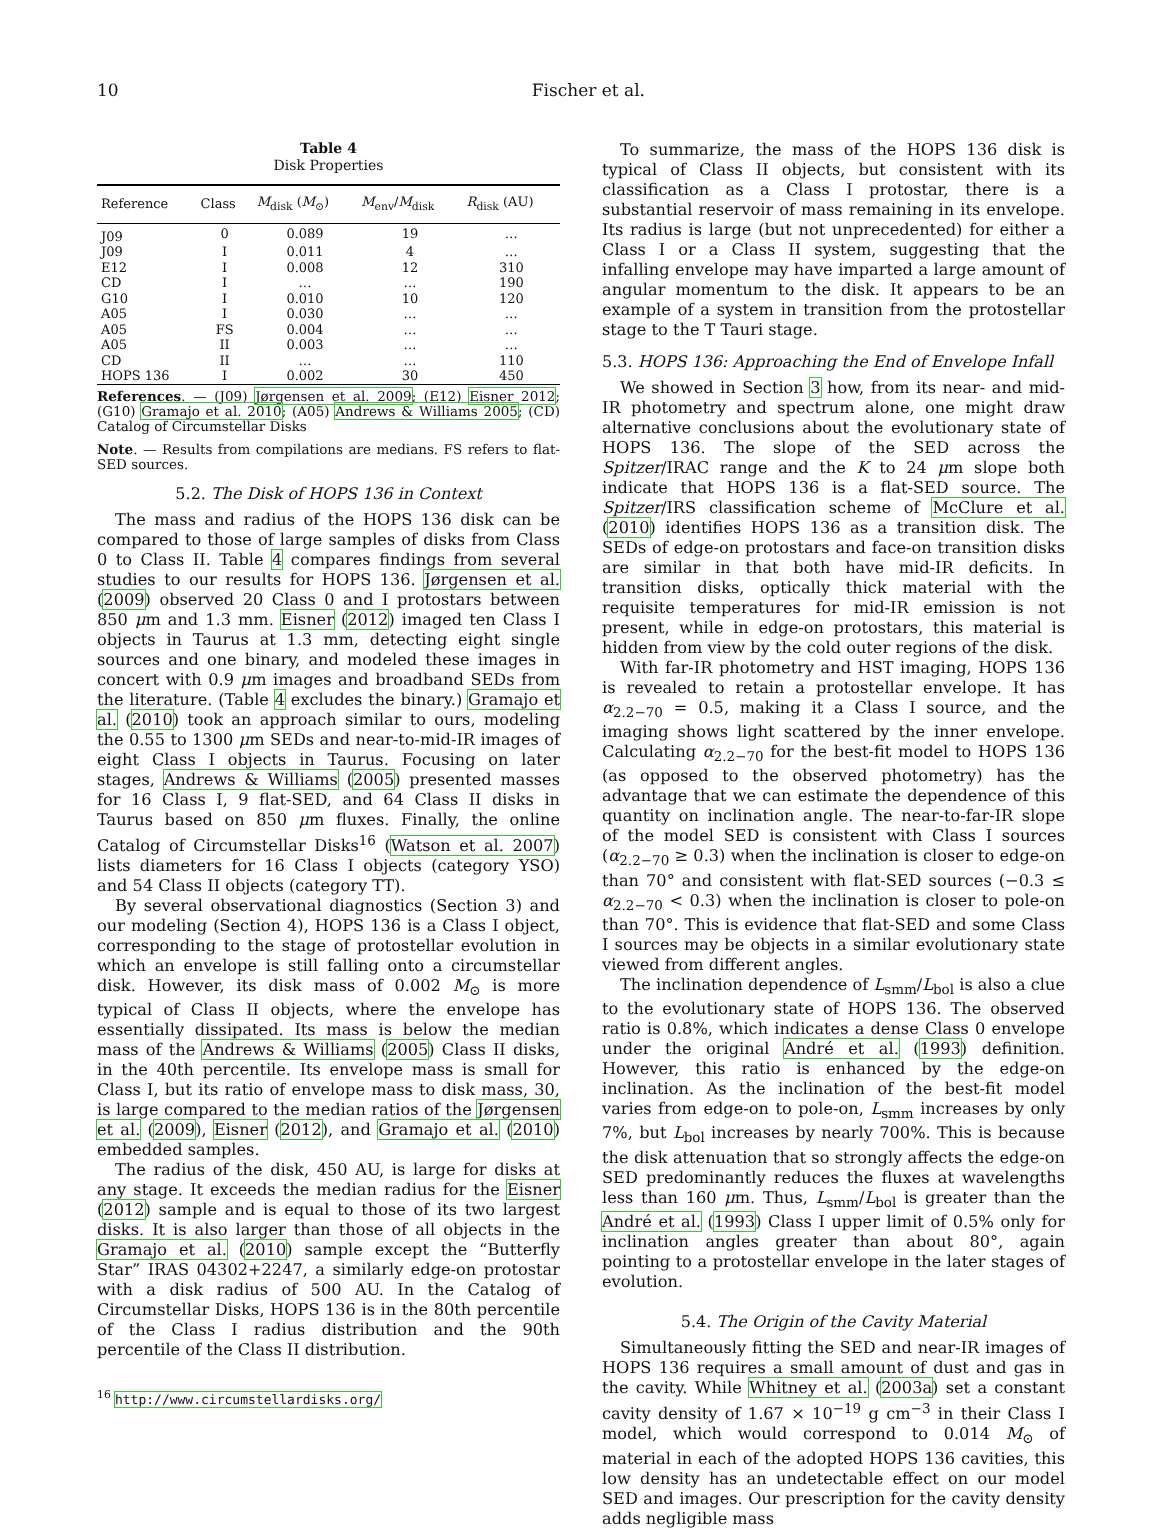10 Fischer et al.
Table 4
Disk Properties
| Reference | Class | M<sub>disk</sub> ( M<sub>⊙</sub>) | M<sub>env</sub>/ M<sub>disk</sub> | R<sub>disk</sub> (AU) |
| --- | --- | --- | --- | --- |
| J09 | 0 | 0.089 | 19 | … |
| J09 | I | 0.011 | 4 | … |
| E12 | I | 0.008 | 12 | 310 |
| CD | I | … | … | 190 |
| G10 | I | 0.010 | 10 | 120 |
| A05 | I | 0.030 | … | … |
| A05 | FS | 0.004 | … | … |
| A05 | II | 0.003 | … | … |
| CD | II | … | … | 110 |
| HOPS 136 | I | 0.002 | 30 | 450 |
References. — (J09) Jørgensen et al. 2009; (E12) Eisner 2012; (G10) Gramajo et al. 2010; (A05) Andrews & Williams 2005; (CD) Catalog of Circumstellar Disks
Note. — Results from compilations are medians. FS refers to flat-SED sources.
5.2. The Disk of HOPS 136 in Context
The mass and radius of the HOPS 136 disk can be compared to those of large samples of disks from Class 0 to Class II. Table 4 compares findings from several studies to our results for HOPS 136. Jørgensen et al. (2009) observed 20 Class 0 and I protostars between 850 μm and 1.3 mm. Eisner (2012) imaged ten Class I objects in Taurus at 1.3 mm, detecting eight single sources and one binary, and modeled these images in concert with 0.9 μm images and broadband SEDs from the literature. (Table 4 excludes the binary.) Gramajo et al. (2010) took an approach similar to ours, modeling the 0.55 to 1300 μm SEDs and near-to-mid-IR images of eight Class I objects in Taurus. Focusing on later stages, Andrews & Williams (2005) presented masses for 16 Class I, 9 flat-SED, and 64 Class II disks in Taurus based on 850 μm fluxes. Finally, the online Catalog of Circumstellar Disks<sup>16</sup> (Watson et al. 2007) lists diameters for 16 Class I objects (category YSO) and 54 Class II objects (category TT).
By several observational diagnostics (Section 3) and our modeling (Section 4), HOPS 136 is a Class I object, corresponding to the stage of protostellar evolution in which an envelope is still falling onto a circumstellar disk. However, its disk mass of 0.002 M<sub>⊙</sub> is more typical of Class II objects, where the envelope has essentially dissipated. Its mass is below the median mass of the Andrews & Williams (2005) Class II disks, in the 40th percentile. Its envelope mass is small for Class I, but its ratio of envelope mass to disk mass, 30, is large compared to the median ratios of the Jørgensen et al. (2009), Eisner (2012), and Gramajo et al. (2010) embedded samples.
The radius of the disk, 450 AU, is large for disks at any stage. It exceeds the median radius for the Eisner (2012) sample and is equal to those of its two largest disks. It is also larger than those of all objects in the Gramajo et al. (2010) sample except the “Butterfly Star” IRAS 04302+2247, a similarly edge-on protostar with a disk radius of 500 AU. In the Catalog of Circumstellar Disks, HOPS 136 is in the 80th percentile of the Class I radius distribution and the 90th percentile of the Class II distribution.
<sup>16</sup> http://www.circumstellardisks.org/
To summarize, the mass of the HOPS 136 disk is typical of Class II objects, but consistent with its classification as a Class I protostar, there is a substantial reservoir of mass remaining in its envelope. Its radius is large (but not unprecedented) for either a Class I or a Class II system, suggesting that the infalling envelope may have imparted a large amount of angular momentum to the disk. It appears to be an example of a system in transition from the protostellar stage to the T Tauri stage.
5.3. HOPS 136: Approaching the End of Envelope Infall
We showed in Section 3 how, from its near- and mid-IR photometry and spectrum alone, one might draw alternative conclusions about the evolutionary state of HOPS 136. The slope of the SED across the Spitzer/IRAC range and the K to 24 μm slope both indicate that HOPS 136 is a flat-SED source. The Spitzer/IRS classification scheme of McClure et al. (2010) identifies HOPS 136 as a transition disk. The SEDs of edge-on protostars and face-on transition disks are similar in that both have mid-IR deficits. In transition disks, optically thick material with the requisite temperatures for mid-IR emission is not present, while in edge-on protostars, this material is hidden from view by the cold outer regions of the disk.
With far-IR photometry and HST imaging, HOPS 136 is revealed to retain a protostellar envelope. It has α<sub>2.2−70</sub> = 0.5, making it a Class I source, and the imaging shows light scattered by the inner envelope. Calculating α<sub>2.2−70</sub> for the best-fit model to HOPS 136 (as opposed to the observed photometry) has the advantage that we can estimate the dependence of this quantity on inclination angle. The near-to-far-IR slope of the model SED is consistent with Class I sources (α<sub>2.2−70</sub> ≥ 0.3) when the inclination is closer to edge-on than 70° and consistent with flat-SED sources (−0.3 ≤ α<sub>2.2−70</sub> < 0.3) when the inclination is closer to pole-on than 70°. This is evidence that flat-SED and some Class I sources may be objects in a similar evolutionary state viewed from different angles.
The inclination dependence of L<sub>smm</sub>/L<sub>bol</sub> is also a clue to the evolutionary state of HOPS 136. The observed ratio is 0.8%, which indicates a dense Class 0 envelope under the original André et al. (1993) definition. However, this ratio is enhanced by the edge-on inclination. As the inclination of the best-fit model varies from edge-on to pole-on, L<sub>smm</sub> increases by only 7%, but L<sub>bol</sub> increases by nearly 700%. This is because the disk attenuation that so strongly affects the edge-on SED predominantly reduces the fluxes at wavelengths less than 160 μm. Thus, L<sub>smm</sub>/L<sub>bol</sub> is greater than the André et al. (1993) Class I upper limit of 0.5% only for inclination angles greater than about 80°, again pointing to a protostellar envelope in the later stages of evolution.
5.4. The Origin of the Cavity Material
Simultaneously fitting the SED and near-IR images of HOPS 136 requires a small amount of dust and gas in the cavity. While Whitney et al. (2003a) set a constant cavity density of 1.67 × 10<sup>−19</sup> g cm<sup>−3</sup> in their Class I model, which would correspond to 0.014 M<sub>⊙</sub> of material in each of the adopted HOPS 136 cavities, this low density has an undetectable effect on our model SED and images. Our prescription for the cavity density adds negligible mass